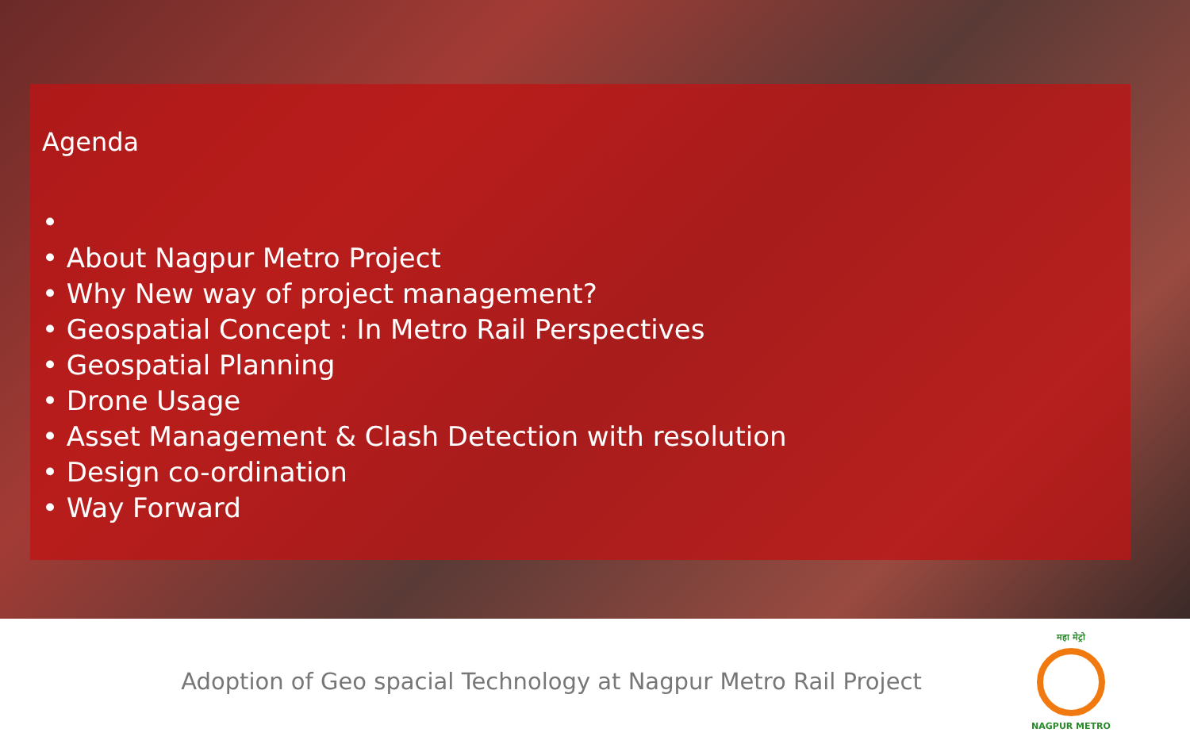Agenda
•
• About Nagpur Metro Project
• Why New way of project management?
• Geospatial Concept : In Metro Rail Perspectives
• Geospatial Planning
• Drone Usage
• Asset Management & Clash Detection with resolution
• Design co-ordination
• Way Forward
Adoption of Geo spacial Technology at Nagpur Metro Rail Project
महा मेट्रो
NAGPUR METRO